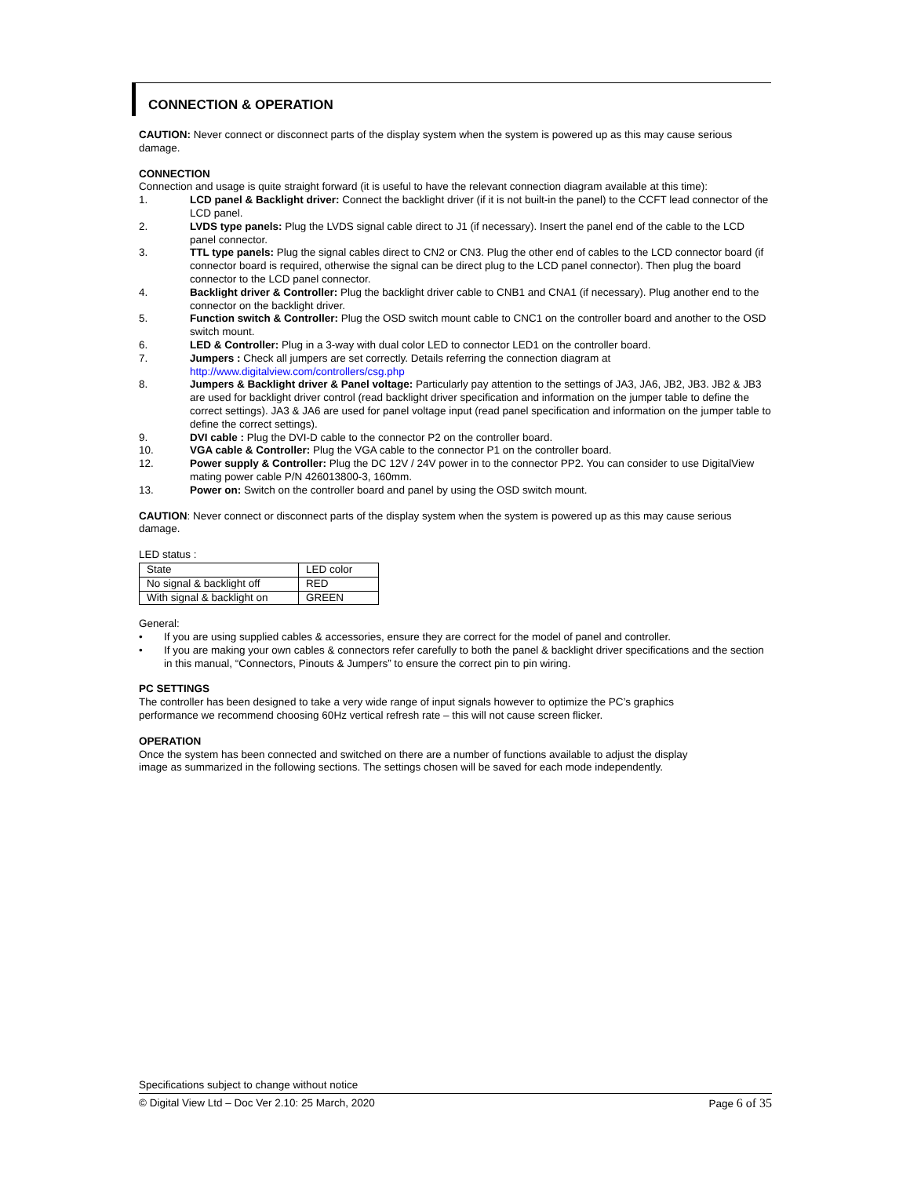CONNECTION & OPERATION
CAUTION: Never connect or disconnect parts of the display system when the system is powered up as this may cause serious damage.
CONNECTION
Connection and usage is quite straight forward (it is useful to have the relevant connection diagram available at this time):
1. LCD panel & Backlight driver: Connect the backlight driver (if it is not built-in the panel) to the CCFT lead connector of the LCD panel.
2. LVDS type panels: Plug the LVDS signal cable direct to J1 (if necessary). Insert the panel end of the cable to the LCD panel connector.
3. TTL type panels: Plug the signal cables direct to CN2 or CN3. Plug the other end of cables to the LCD connector board (if connector board is required, otherwise the signal can be direct plug to the LCD panel connector). Then plug the board connector to the LCD panel connector.
4. Backlight driver & Controller: Plug the backlight driver cable to CNB1 and CNA1 (if necessary). Plug another end to the connector on the backlight driver.
5. Function switch & Controller: Plug the OSD switch mount cable to CNC1 on the controller board and another to the OSD switch mount.
6. LED & Controller: Plug in a 3-way with dual color LED to connector LED1 on the controller board.
7. Jumpers : Check all jumpers are set correctly. Details referring the connection diagram at
http://www.digitalview.com/controllers/csg.php
8. Jumpers & Backlight driver & Panel voltage: Particularly pay attention to the settings of JA3, JA6, JB2, JB3. JB2 & JB3 are used for backlight driver control (read backlight driver specification and information on the jumper table to define the correct settings). JA3 & JA6 are used for panel voltage input (read panel specification and information on the jumper table to define the correct settings).
9. DVI cable : Plug the DVI-D cable to the connector P2 on the controller board.
10. VGA cable & Controller: Plug the VGA cable to the connector P1 on the controller board.
12. Power supply & Controller: Plug the DC 12V / 24V power in to the connector PP2. You can consider to use DigitalView mating power cable P/N 426013800-3, 160mm.
13. Power on: Switch on the controller board and panel by using the OSD switch mount.
CAUTION: Never connect or disconnect parts of the display system when the system is powered up as this may cause serious damage.
LED status :
| State | LED color |
| No signal & backlight off | RED |
| With signal & backlight on | GREEN |
General:
• If you are using supplied cables & accessories, ensure they are correct for the model of panel and controller.
• If you are making your own cables & connectors refer carefully to both the panel & backlight driver specifications and the section in this manual, “Connectors, Pinouts & Jumpers” to ensure the correct pin to pin wiring.
PC SETTINGS
The controller has been designed to take a very wide range of input signals however to optimize the PC’s graphics
performance we recommend choosing 60Hz vertical refresh rate – this will not cause screen flicker.
OPERATION
Once the system has been connected and switched on there are a number of functions available to adjust the display
image as summarized in the following sections. The settings chosen will be saved for each mode independently.
Specifications subject to change without notice
© Digital View Ltd – Doc Ver 2.10: 25 March, 2020 Page 6 of 35